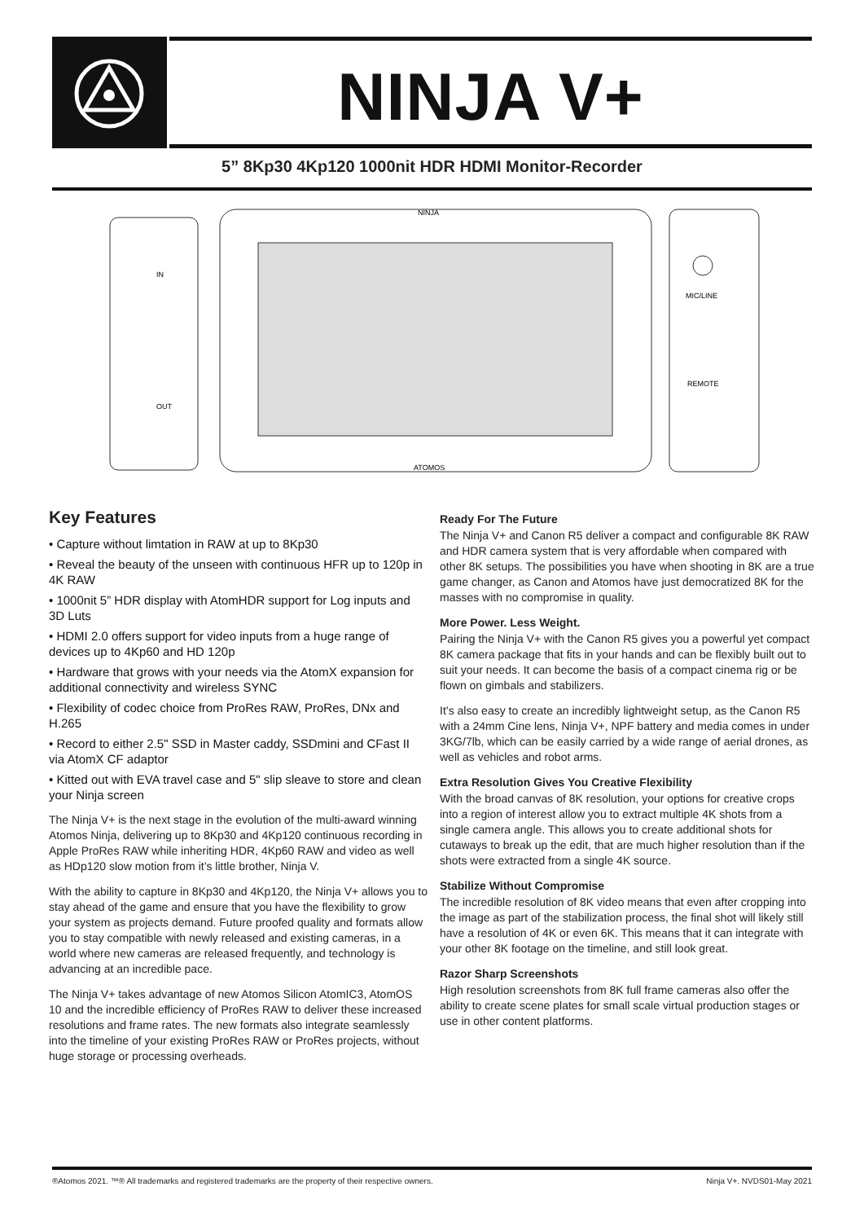NINJA V+
5” 8Kp30 4Kp120 1000nit HDR HDMI Monitor-Recorder
NINJA
ATOMOS
IN
OUT
MIC/LINE
REMOTE
Key Features
• Capture without limtation in RAW at up to 8Kp30
• Reveal the beauty of the unseen with continuous HFR up to 120p in 4K RAW
• 1000nit 5” HDR display with AtomHDR support for Log inputs and 3D Luts
• HDMI 2.0 offers support for video inputs from a huge range of devices up to 4Kp60 and HD 120p
• Hardware that grows with your needs via the AtomX expansion for additional connectivity and wireless SYNC
• Flexibility of codec choice from ProRes RAW, ProRes, DNx and H.265
• Record to either 2.5" SSD in Master caddy, SSDmini and CFast II via AtomX CF adaptor
• Kitted out with EVA travel case and 5" slip sleave to store and clean your Ninja screen
The Ninja V+ is the next stage in the evolution of the multi-award winning Atomos Ninja, delivering up to 8Kp30 and 4Kp120 continuous recording in Apple ProRes RAW while inheriting HDR, 4Kp60 RAW and video as well as HDp120 slow motion from it’s little brother, Ninja V.
With the ability to capture in 8Kp30 and 4Kp120, the Ninja V+ allows you to stay ahead of the game and ensure that you have the flexibility to grow your system as projects demand. Future proofed quality and formats allow you to stay compatible with newly released and existing cameras, in a world where new cameras are released frequently, and technology is advancing at an incredible pace.
The Ninja V+ takes advantage of new Atomos Silicon AtomIC3, AtomOS 10 and the incredible efficiency of ProRes RAW to deliver these increased resolutions and frame rates. The new formats also integrate seamlessly into the timeline of your existing ProRes RAW or ProRes projects, without huge storage or processing overheads.
Ready For The Future
The Ninja V+ and Canon R5 deliver a compact and configurable 8K RAW and HDR camera system that is very affordable when compared with other 8K setups. The possibilities you have when shooting in 8K are a true game changer, as Canon and Atomos have just democratized 8K for the masses with no compromise in quality.
More Power. Less Weight.
Pairing the Ninja V+ with the Canon R5 gives you a powerful yet compact 8K camera package that fits in your hands and can be flexibly built out to suit your needs. It can become the basis of a compact cinema rig or be flown on gimbals and stabilizers.
It’s also easy to create an incredibly lightweight setup, as the Canon R5 with a 24mm Cine lens, Ninja V+, NPF battery and media comes in under 3KG/7lb, which can be easily carried by a wide range of aerial drones, as well as vehicles and robot arms.
Extra Resolution Gives You Creative Flexibility
With the broad canvas of 8K resolution, your options for creative crops into a region of interest allow you to extract multiple 4K shots from a single camera angle. This allows you to create additional shots for cutaways to break up the edit, that are much higher resolution than if the shots were extracted from a single 4K source.
Stabilize Without Compromise
The incredible resolution of 8K video means that even after cropping into the image as part of the stabilization process, the final shot will likely still have a resolution of 4K or even 6K. This means that it can integrate with your other 8K footage on the timeline, and still look great.
Razor Sharp Screenshots
High resolution screenshots from 8K full frame cameras also offer the ability to create scene plates for small scale virtual production stages or use in other content platforms.
®Atomos 2021. ™® All trademarks and registered trademarks are the property of their respective owners. Ninja V+. NVDS01-May 2021